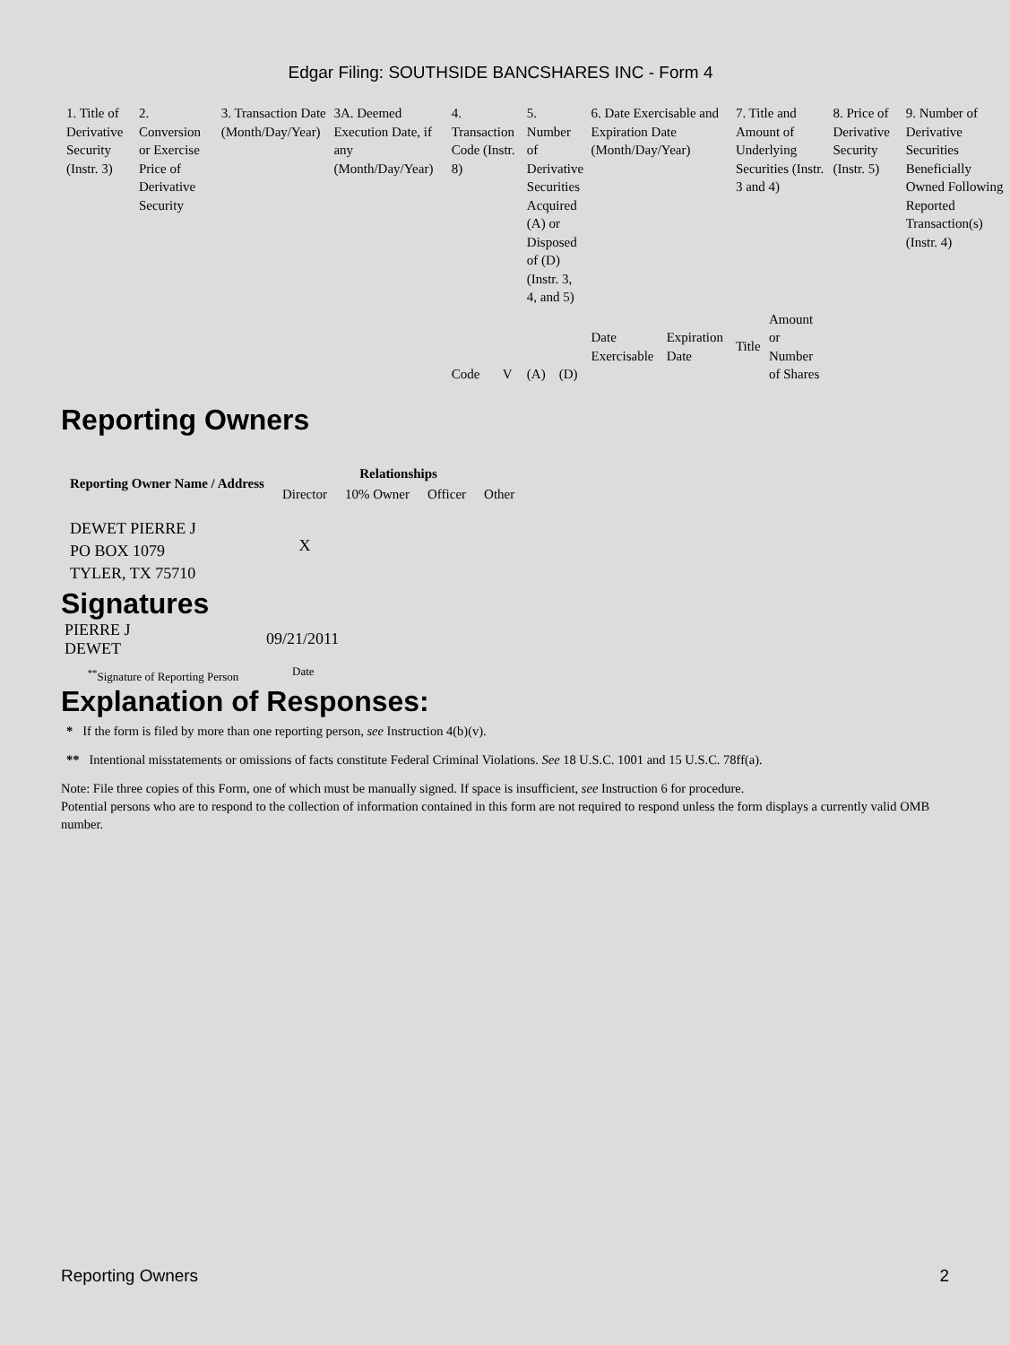Edgar Filing: SOUTHSIDE BANCSHARES INC - Form 4
| 1. Title of Derivative Security (Instr. 3) | 2. Conversion or Exercise Price of Derivative Security | 3. Transaction Date (Month/Day/Year) | 3A. Deemed Execution Date, if any (Month/Day/Year) | 4. Transaction Code (Instr. 8) | | 5. Number of Derivative Securities Acquired (A) or Disposed of (D) (Instr. 3, 4, and 5) | | 6. Date Exercisable and Expiration Date (Month/Day/Year) | | 7. Title and Amount of Underlying Securities (Instr. 3 and 4) | | 8. Price of Derivative Security (Instr. 5) | 9. Number of Derivative Securities Beneficially Owned Following Reported Transaction(s) (Instr. 4) |
| | | | | Code | V | (A) | (D) | Date Exercisable | Expiration Date | Title | Amount or Number of Shares | | |
Reporting Owners
| Reporting Owner Name / Address | Relationships | | | |
| --- | --- | --- | --- | --- |
| | Director | 10% Owner | Officer | Other |
| DEWET PIERRE J PO BOX 1079 TYLER, TX 75710 | X | | | |
Signatures
| PIERRE J DEWET | 09/21/2011 |
| <sup>**</sup> Signature of Reporting Person | Date |
Explanation of Responses:
* If the form is filed by more than one reporting person, see Instruction 4(b)(v).
** Intentional misstatements or omissions of facts constitute Federal Criminal Violations. See 18 U.S.C. 1001 and 15 U.S.C. 78ff(a).
Note: File three copies of this Form, one of which must be manually signed. If space is insufficient, see Instruction 6 for procedure.
Potential persons who are to respond to the collection of information contained in this form are not required to respond unless the form displays a currently valid OMB number.
Reporting Owners 2